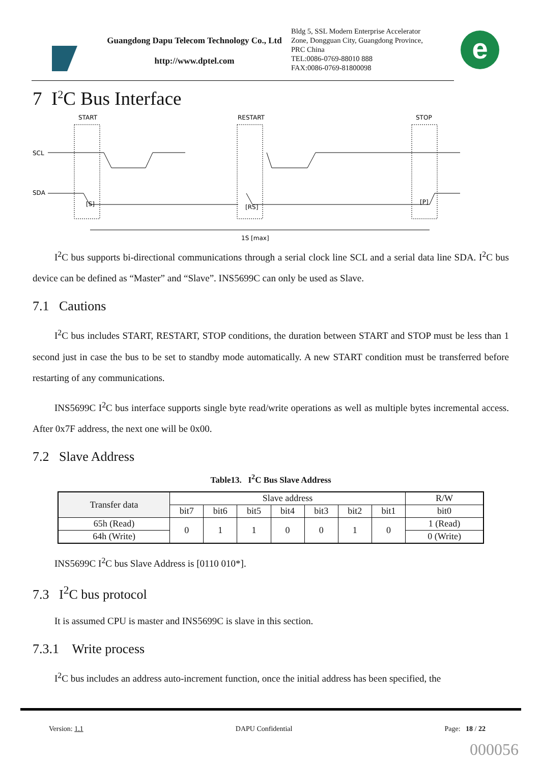Guangdong Dapu Telecom Technology Co., Ltd
http://www.dptel.com
Bldg 5, SSL Modern Enterprise Accelerator
Zone, Dongguan City, Guangdong Province,
PRC China
TEL:0086-0769-88010 888
FAX:0086-0769-81800098
e
7 I<sup>2</sup>C Bus Interface
START
RESTART
STOP
SCL
SDA
[S]
[RS]
[P]
1S [max]
I<sup>2</sup>C bus supports bi-directional communications through a serial clock line SCL and a serial data line SDA. I<sup>2</sup>C bus device can be defined as “Master” and “Slave”. INS5699C can only be used as Slave.
7.1 Cautions
I<sup>2</sup>C bus includes START, RESTART, STOP conditions, the duration between START and STOP must be less than 1 second just in case the bus to be set to standby mode automatically. A new START condition must be transferred before restarting of any communications.
INS5699C I<sup>2</sup>C bus interface supports single byte read/write operations as well as multiple bytes incremental access. After 0x7F address, the next one will be 0x00.
7.2 Slave Address
Table13. I<sup>2</sup>C Bus Slave Address
| Transfer data | Slave address | | | | | | | R/W |
| --- | --- | --- | --- | --- | --- | --- | --- | --- |
| | bit7 | bit6 | bit5 | bit4 | bit3 | bit2 | bit1 | bit0 |
| 65h (Read) | 0 | 1 | 1 | 0 | 0 | 1 | 0 | 1 (Read) |
| 64h (Write) | | | | | | | | 0 (Write) |
INS5699C I<sup>2</sup>C bus Slave Address is [0110 010*].
7.3 I<sup>2</sup>C bus protocol
It is assumed CPU is master and INS5699C is slave in this section.
7.3.1 Write process
I<sup>2</sup>C bus includes an address auto-increment function, once the initial address has been specified, the
Version: 1.1 DAPU Confidential Page: 18 / 22
000056